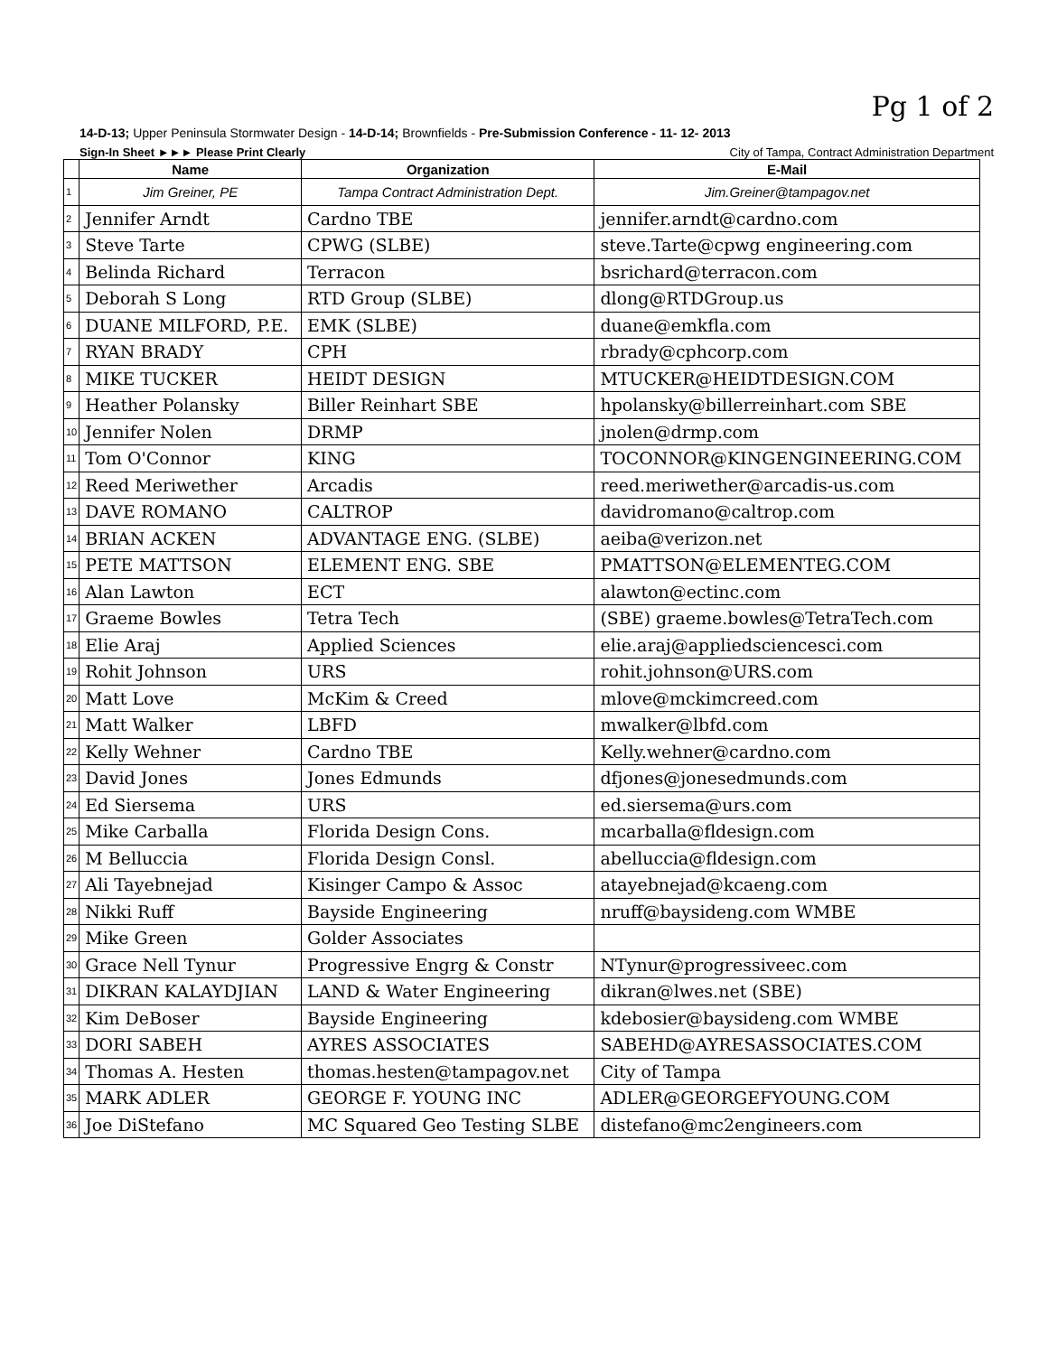Pg 1 of 2
14-D-13; Upper Peninsula Stormwater Design - 14-D-14; Brownfields - Pre-Submission Conference - 11- 12- 2013
Sign-In Sheet ►►► Please Print Clearly City of Tampa, Contract Administration Department
| | Name | Organization | E-Mail |
| --- | --- | --- | --- |
| 1 | Jim Greiner, PE | Tampa Contract Administration Dept. | Jim.Greiner@tampagov.net |
| 2 | Jennifer Arndt | Cardno TBE | jennifer.arndt@cardno.com |
| 3 | Steve Tarte | CPWG (SLBE) | steve.Tarte@cpwg engineering.com |
| 4 | Belinda Richard | Terracon | bsrichard@terracon.com |
| 5 | Deborah S Long | RTD Group (SLBE) | dlong@RTDGroup.us |
| 6 | DUANE MILFORD, P.E. | EMK (SLBE) | duane@emkfla.com |
| 7 | RYAN BRADY | CPH | rbrady@cphcorp.com |
| 8 | MIKE TUCKER | HEIDT DESIGN | MTUCKER@HEIDTDESIGN.COM |
| 9 | Heather Polansky | Biller Reinhart SBE | hpolansky@billerreinhart.com SBE |
| 10 | Jennifer Nolen | DRMP | jnolen@drmp.com |
| 11 | Tom O'Connor | KING | TOCONNOR@KINGENGINEERING.COM |
| 12 | Reed Meriwether | Arcadis | reed.meriwether@arcadis-us.com |
| 13 | DAVE ROMANO | CALTROP | davidromano@caltrop.com |
| 14 | BRIAN ACKEN | ADVANTAGE ENG. (SLBE) | aeiba@verizon.net |
| 15 | PETE MATTSON | ELEMENT ENG. SBE | PMATTSON@ELEMENTEG.COM |
| 16 | Alan Lawton | ECT | alawton@ectinc.com |
| 17 | Graeme Bowles | Tetra Tech | (SBE) graeme.bowles@TetraTech.com |
| 18 | Elie Araj | Applied Sciences | elie.araj@appliedsciencesci.com |
| 19 | Rohit Johnson | URS | rohit.johnson@URS.com |
| 20 | Matt Love | McKim & Creed | mlove@mckimcreed.com |
| 21 | Matt Walker | LBFD | mwalker@lbfd.com |
| 22 | Kelly Wehner | Cardno TBE | Kelly.wehner@cardno.com |
| 23 | David Jones | Jones Edmunds | dfjones@jonesedmunds.com |
| 24 | Ed Siersema | URS | ed.siersema@urs.com |
| 25 | Mike Carballa | Florida Design Cons. | mcarballa@fldesign.com |
| 26 | M Belluccia | Florida Design Consl. | abelluccia@fldesign.com |
| 27 | Ali Tayebnejad | Kisinger Campo & Assoc | atayebnejad@kcaeng.com |
| 28 | Nikki Ruff | Bayside Engineering | nruff@baysideng.com WMBE |
| 29 | Mike Green | Golder Associates | |
| 30 | Grace Nell Tynur | Progressive Engrg & Constr | NTynur@progressiveec.com |
| 31 | DIKRAN KALAYDJIAN | LAND & Water Engineering | dikran@lwes.net (SBE) |
| 32 | Kim DeBoser | Bayside Engineering | kdebosier@baysideng.com WMBE |
| 33 | DORI SABEH | AYRES ASSOCIATES | SABEHD@AYRESASSOCIATES.COM |
| 34 | Thomas A. Hesten | thomas.hesten@tampagov.net | City of Tampa |
| 35 | MARK ADLER | GEORGE F. YOUNG INC | ADLER@GEORGEFYOUNG.COM |
| 36 | Joe DiStefano | MC Squared Geo Testing SLBE | distefano@mc2engineers.com |